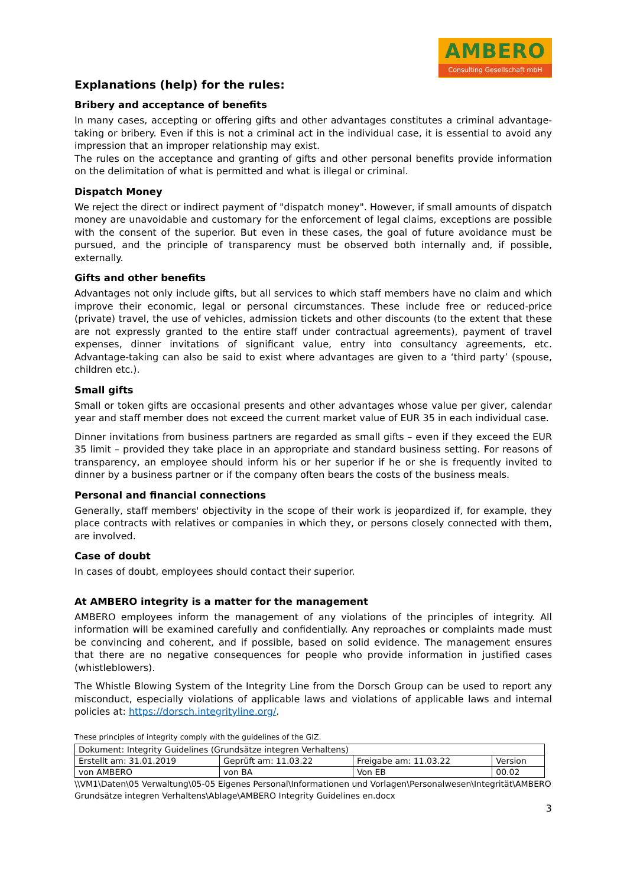AMBERO
Consulting Gesellschaft mbH
Explanations (help) for the rules:
Bribery and acceptance of benefits
In many cases, accepting or offering gifts and other advantages constitutes a criminal advantage-taking or bribery. Even if this is not a criminal act in the individual case, it is essential to avoid any impression that an improper relationship may exist.
The rules on the acceptance and granting of gifts and other personal benefits provide information on the delimitation of what is permitted and what is illegal or criminal.
Dispatch Money
We reject the direct or indirect payment of "dispatch money". However, if small amounts of dispatch money are unavoidable and customary for the enforcement of legal claims, exceptions are possible with the consent of the superior. But even in these cases, the goal of future avoidance must be pursued, and the principle of transparency must be observed both internally and, if possible, externally.
Gifts and other benefits
Advantages not only include gifts, but all services to which staff members have no claim and which improve their economic, legal or personal circumstances. These include free or reduced-price (private) travel, the use of vehicles, admission tickets and other discounts (to the extent that these are not expressly granted to the entire staff under contractual agreements), payment of travel expenses, dinner invitations of significant value, entry into consultancy agreements, etc. Advantage-taking can also be said to exist where advantages are given to a ‘third party’ (spouse, children etc.).
Small gifts
Small or token gifts are occasional presents and other advantages whose value per giver, calendar year and staff member does not exceed the current market value of EUR 35 in each individual case.
Dinner invitations from business partners are regarded as small gifts – even if they exceed the EUR 35 limit – provided they take place in an appropriate and standard business setting. For reasons of transparency, an employee should inform his or her superior if he or she is frequently invited to dinner by a business partner or if the company often bears the costs of the business meals.
Personal and financial connections
Generally, staff members' objectivity in the scope of their work is jeopardized if, for example, they place contracts with relatives or companies in which they, or persons closely connected with them, are involved.
Case of doubt
In cases of doubt, employees should contact their superior.
At AMBERO integrity is a matter for the management
AMBERO employees inform the management of any violations of the principles of integrity. All information will be examined carefully and confidentially. Any reproaches or complaints made must be convincing and coherent, and if possible, based on solid evidence. The management ensures that there are no negative consequences for people who provide information in justified cases (whistleblowers).
The Whistle Blowing System of the Integrity Line from the Dorsch Group can be used to report any misconduct, especially violations of applicable laws and violations of applicable laws and internal policies at: https://dorsch.integrityline.org/.
These principles of integrity comply with the guidelines of the GIZ.
| Dokument: Integrity Guidelines (Grundsätze integren Verhaltens) | | | |
| Erstellt am: 31.01.2019 | Geprüft am: 11.03.22 | Freigabe am: 11.03.22 | Version |
| von AMBERO | von BA | Von EB | 00.02 |
\\VM1\Daten\05 Verwaltung\05-05 Eigenes Personal\Informationen und Vorlagen\Personalwesen\Integrität\AMBERO Grundsätze integren Verhaltens\Ablage\AMBERO Integrity Guidelines en.docx
3